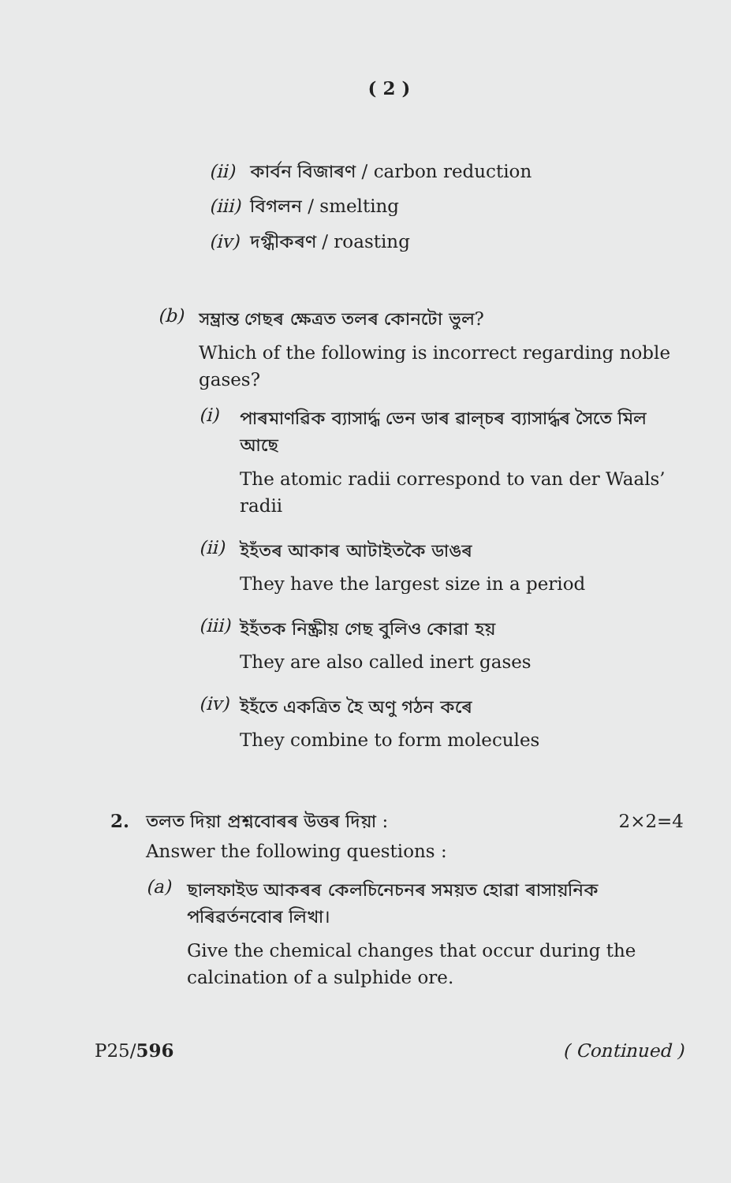( 2 )
(ii) কাৰ্বন বিজাৰণ / carbon reduction
(iii) বিগলন / smelting
(iv) দগ্ধীকৰণ / roasting
(b)
সম্ভ্ৰান্ত গেছৰ ক্ষেত্ৰত তলৰ কোনটো ভুল?
Which of the following is incorrect regarding noble gases?
(i)
পাৰমাণৱিক ব্যাসাৰ্দ্ধ ভেন ডাৰ ৱাল্‌চৰ ব্যাসাৰ্দ্ধৰ সৈতে মিল আছে
The atomic radii correspond to van der Waals’ radii
(ii)
ইহঁতৰ আকাৰ আটাইতকৈ ডাঙৰ
They have the largest size in a period
(iii)
ইহঁতক নিষ্ক্ৰীয় গেছ বুলিও কোৱা হয়
They are also called inert gases
(iv)
ইহঁতে একত্ৰিত হৈ অণু গঠন কৰে
They combine to form molecules
2. তলত দিয়া প্ৰশ্নবোৰৰ উত্তৰ দিয়া : 2×2=4
Answer the following questions :
(a)
ছালফাইড আকৰৰ কেলচিনেচনৰ সময়ত হোৱা ৰাসায়নিক পৰিৱৰ্তনবোৰ লিখা।
Give the chemical changes that occur during the calcination of a sulphide ore.
P25/596 ( Continued )